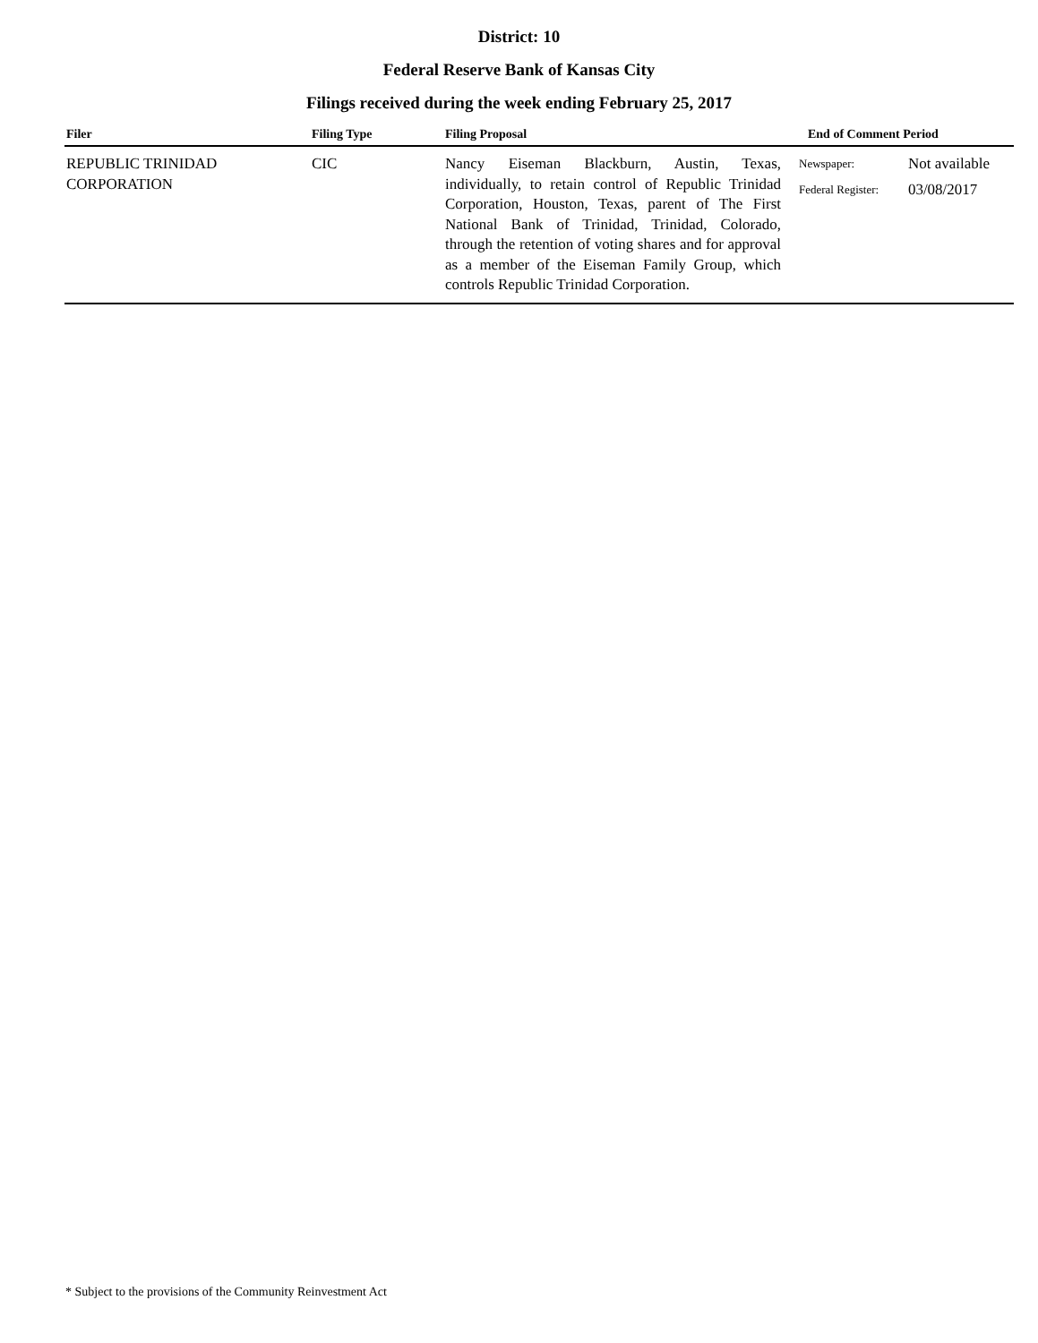District: 10
Federal Reserve Bank of Kansas City
Filings received during the week ending February 25, 2017
| Filer | Filing Type | Filing Proposal | End of Comment Period | |
| --- | --- | --- | --- | --- |
| REPUBLIC TRINIDAD CORPORATION | CIC | Nancy Eiseman Blackburn, Austin, Texas, individually, to retain control of Republic Trinidad Corporation, Houston, Texas, parent of The First National Bank of Trinidad, Trinidad, Colorado, through the retention of voting shares and for approval as a member of the Eiseman Family Group, which controls Republic Trinidad Corporation. | Newspaper: Federal Register: | Not available 03/08/2017 |
* Subject to the provisions of the Community Reinvestment Act